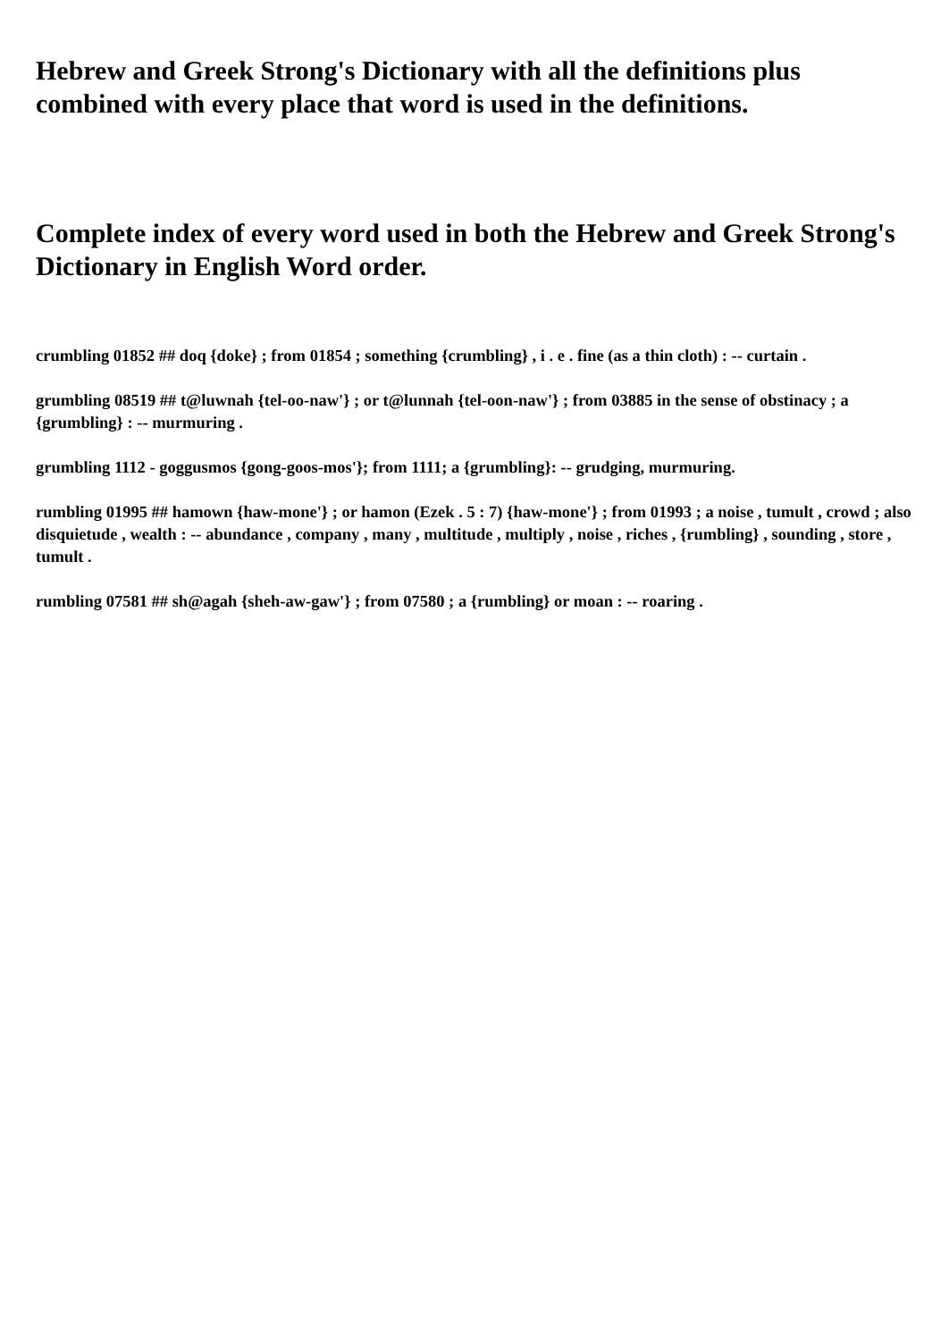Hebrew and Greek Strong's Dictionary with all the definitions plus combined with every place that word is used in the definitions.
Complete index of every word used in both the Hebrew and Greek Strong's Dictionary in English Word order.
crumbling 01852 ## doq {doke} ; from 01854 ; something {crumbling} , i . e . fine (as a thin cloth) : -- curtain .
grumbling 08519 ## t@luwnah {tel-oo-naw'} ; or t@lunnah {tel-oon-naw'} ; from 03885 in the sense of obstinacy ; a {grumbling} : -- murmuring .
grumbling 1112 - goggusmos {gong-goos-mos'}; from 1111; a {grumbling}: -- grudging, murmuring.
rumbling 01995 ## hamown {haw-mone'} ; or hamon (Ezek . 5 : 7) {haw-mone'} ; from 01993 ; a noise , tumult , crowd ; also disquietude , wealth : -- abundance , company , many , multitude , multiply , noise , riches , {rumbling} , sounding , store , tumult .
rumbling 07581 ## sh@agah {sheh-aw-gaw'} ; from 07580 ; a {rumbling} or moan : -- roaring .